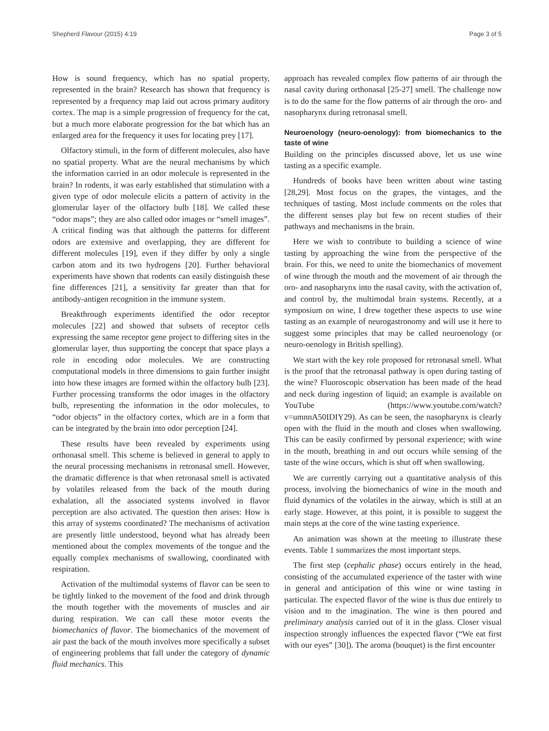Shepherd Flavour (2015) 4:19 Page 3 of 5
How is sound frequency, which has no spatial property, represented in the brain? Research has shown that frequency is represented by a frequency map laid out across primary auditory cortex. The map is a simple progression of frequency for the cat, but a much more elaborate progression for the bat which has an enlarged area for the frequency it uses for locating prey [17].
Olfactory stimuli, in the form of different molecules, also have no spatial property. What are the neural mechanisms by which the information carried in an odor molecule is represented in the brain? In rodents, it was early established that stimulation with a given type of odor molecule elicits a pattern of activity in the glomerular layer of the olfactory bulb [18]. We called these “odor maps”; they are also called odor images or “smell images”. A critical finding was that although the patterns for different odors are extensive and overlapping, they are different for different molecules [19], even if they differ by only a single carbon atom and its two hydrogens [20]. Further behavioral experiments have shown that rodents can easily distinguish these fine differences [21], a sensitivity far greater than that for antibody-antigen recognition in the immune system.
Breakthrough experiments identified the odor receptor molecules [22] and showed that subsets of receptor cells expressing the same receptor gene project to differing sites in the glomerular layer, thus supporting the concept that space plays a role in encoding odor molecules. We are constructing computational models in three dimensions to gain further insight into how these images are formed within the olfactory bulb [23]. Further processing transforms the odor images in the olfactory bulb, representing the information in the odor molecules, to “odor objects” in the olfactory cortex, which are in a form that can be integrated by the brain into odor perception [24].
These results have been revealed by experiments using orthonasal smell. This scheme is believed in general to apply to the neural processing mechanisms in retronasal smell. However, the dramatic difference is that when retronasal smell is activated by volatiles released from the back of the mouth during exhalation, all the associated systems involved in flavor perception are also activated. The question then arises: How is this array of systems coordinated? The mechanisms of activation are presently little understood, beyond what has already been mentioned about the complex movements of the tongue and the equally complex mechanisms of swallowing, coordinated with respiration.
Activation of the multimodal systems of flavor can be seen to be tightly linked to the movement of the food and drink through the mouth together with the movements of muscles and air during respiration. We can call these motor events the biomechanics of flavor. The biomechanics of the movement of air past the back of the mouth involves more specifically a subset of engineering problems that fall under the category of dynamic fluid mechanics. This
approach has revealed complex flow patterns of air through the nasal cavity during orthonasal [25-27] smell. The challenge now is to do the same for the flow patterns of air through the oro- and nasopharynx during retronasal smell.
Neuroenology (neuro-oenology): from biomechanics to the taste of wine
Building on the principles discussed above, let us use wine tasting as a specific example.
Hundreds of books have been written about wine tasting [28,29]. Most focus on the grapes, the vintages, and the techniques of tasting. Most include comments on the roles that the different senses play but few on recent studies of their pathways and mechanisms in the brain.
Here we wish to contribute to building a science of wine tasting by approaching the wine from the perspective of the brain. For this, we need to unite the biomechanics of movement of wine through the mouth and the movement of air through the oro- and nasopharynx into the nasal cavity, with the activation of, and control by, the multimodal brain systems. Recently, at a symposium on wine, I drew together these aspects to use wine tasting as an example of neurogastronomy and will use it here to suggest some principles that may be called neuroenology (or neuro-oenology in British spelling).
We start with the key role proposed for retronasal smell. What is the proof that the retronasal pathway is open during tasting of the wine? Fluoroscopic observation has been made of the head and neck during ingestion of liquid; an example is available on YouTube (https://www.youtube.com/watch?v=umnnA50IDIY29). As can be seen, the nasopharynx is clearly open with the fluid in the mouth and closes when swallowing. This can be easily confirmed by personal experience; with wine in the mouth, breathing in and out occurs while sensing of the taste of the wine occurs, which is shut off when swallowing.
We are currently carrying out a quantitative analysis of this process, involving the biomechanics of wine in the mouth and fluid dynamics of the volatiles in the airway, which is still at an early stage. However, at this point, it is possible to suggest the main steps at the core of the wine tasting experience.
An animation was shown at the meeting to illustrate these events. Table 1 summarizes the most important steps.
The first step (cephalic phase) occurs entirely in the head, consisting of the accumulated experience of the taster with wine in general and anticipation of this wine or wine tasting in particular. The expected flavor of the wine is thus due entirely to vision and to the imagination. The wine is then poured and preliminary analysis carried out of it in the glass. Closer visual inspection strongly influences the expected flavor (“We eat first with our eyes” [30]). The aroma (bouquet) is the first encounter